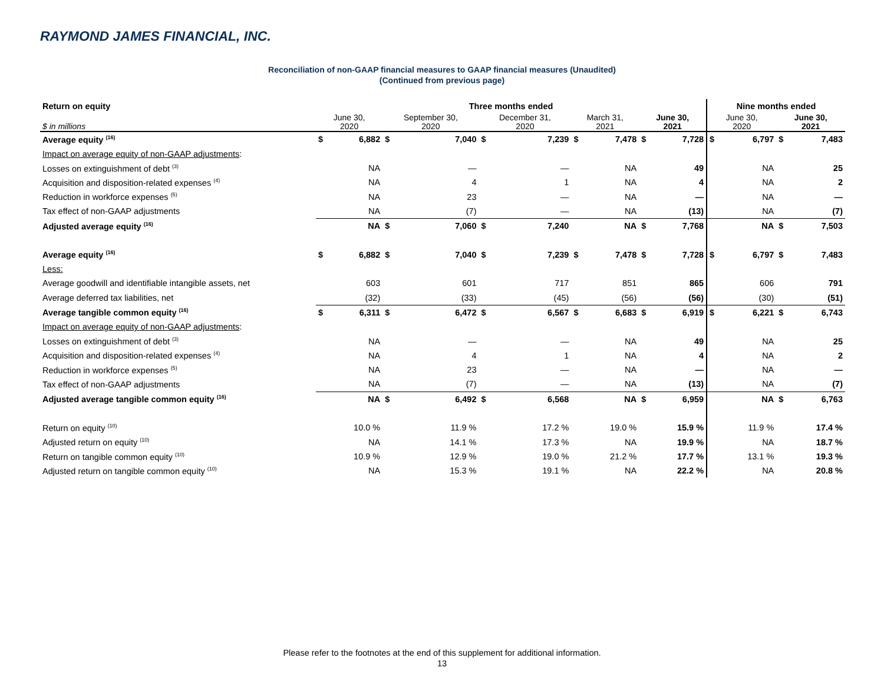RAYMOND JAMES FINANCIAL, INC.
Reconciliation of non-GAAP financial measures to GAAP financial measures (Unaudited)
(Continued from previous page)
| Return on equity | Three months ended | | | | | | | | | | Nine months ended | | | |
| $ in millions | June 30, 2020 | | September 30, 2020 | | December 31, 2020 | | March 31, 2021 | | June 30, 2021 | | June 30, 2020 | | June 30, 2021 | |
| Average equity <sup>(16)</sup> | $ | 6,882 | $ | 7,040 | $ | 7,239 | $ | 7,478 | $ | 7,728 | $ | 6,797 | $ | 7,483 |
| Impact on average equity of non-GAAP adjustments : | | | | | | | | | | | | | | |
| Losses on extinguishment of debt <sup>(3)</sup> | | NA | | — | | — | | NA | | 49 | | NA | | 25 |
| Acquisition and disposition-related expenses <sup>(4)</sup> | | NA | | 4 | | 1 | | NA | | 4 | | NA | | 2 |
| Reduction in workforce expenses <sup>(5)</sup> | | NA | | 23 | | — | | NA | | — | | NA | | — |
| Tax effect of non-GAAP adjustments | | NA | | (7) | | — | | NA | | (13) | | NA | | (7) |
| Adjusted average equity <sup>(16)</sup> | | NA | $ | 7,060 | $ | 7,240 | | NA | $ | 7,768 | | NA | $ | 7,503 |
| Average equity <sup>(16)</sup> | $ | 6,882 | $ | 7,040 | $ | 7,239 | $ | 7,478 | $ | 7,728 | $ | 6,797 | $ | 7,483 |
| Less: | | | | | | | | | | | | | | |
| Average goodwill and identifiable intangible assets, net | | 603 | | 601 | | 717 | | 851 | | 865 | | 606 | | 791 |
| Average deferred tax liabilities, net | | (32) | | (33) | | (45) | | (56) | | (56) | | (30) | | (51) |
| Average tangible common equity <sup>(16)</sup> | $ | 6,311 | $ | 6,472 | $ | 6,567 | $ | 6,683 | $ | 6,919 | $ | 6,221 | $ | 6,743 |
| Impact on average equity of non-GAAP adjustments : | | | | | | | | | | | | | | |
| Losses on extinguishment of debt <sup>(3)</sup> | | NA | | — | | — | | NA | | 49 | | NA | | 25 |
| Acquisition and disposition-related expenses <sup>(4)</sup> | | NA | | 4 | | 1 | | NA | | 4 | | NA | | 2 |
| Reduction in workforce expenses <sup>(5)</sup> | | NA | | 23 | | — | | NA | | — | | NA | | — |
| Tax effect of non-GAAP adjustments | | NA | | (7) | | — | | NA | | (13) | | NA | | (7) |
| Adjusted average tangible common equity <sup>(16)</sup> | | NA | $ | 6,492 | $ | 6,568 | | NA | $ | 6,959 | | NA | $ | 6,763 |
| Return on equity <sup>(10)</sup> | | 10.0 % | | 11.9 % | | 17.2 % | | 19.0 % | | 15.9 % | | 11.9 % | | 17.4 % |
| Adjusted return on equity <sup>(10)</sup> | | NA | | 14.1 % | | 17.3 % | | NA | | 19.9 % | | NA | | 18.7 % |
| Return on tangible common equity <sup>(10)</sup> | | 10.9 % | | 12.9 % | | 19.0 % | | 21.2 % | | 17.7 % | | 13.1 % | | 19.3 % |
| Adjusted return on tangible common equity <sup>(10)</sup> | | NA | | 15.3 % | | 19.1 % | | NA | | 22.2 % | | NA | | 20.8 % |
Please refer to the footnotes at the end of this supplement for additional information.
13